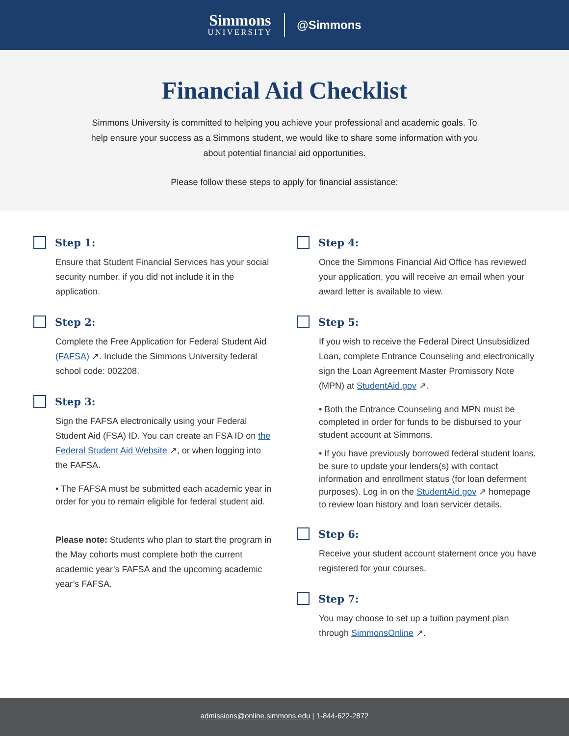Simmons
UNIVERSITY
@Simmons
Financial Aid Checklist
Simmons University is committed to helping you achieve your professional and academic goals. To help ensure your success as a Simmons student, we would like to share some information with you about potential financial aid opportunities.
Please follow these steps to apply for financial assistance:
Step 1:
Ensure that Student Financial Services has your social security number, if you did not include it in the application.
Step 2:
Complete the Free Application for Federal Student Aid (FAFSA) ↗. Include the Simmons University federal school code: 002208.
Step 3:
Sign the FAFSA electronically using your Federal Student Aid (FSA) ID. You can create an FSA ID on the Federal Student Aid Website ↗, or when logging into the FAFSA.
• The FAFSA must be submitted each academic year in order for you to remain eligible for federal student aid.
Please note: Students who plan to start the program in the May cohorts must complete both the current academic year’s FAFSA and the upcoming academic year’s FAFSA.
Step 4:
Once the Simmons Financial Aid Office has reviewed your application, you will receive an email when your award letter is available to view.
Step 5:
If you wish to receive the Federal Direct Unsubsidized Loan, complete Entrance Counseling and electronically sign the Loan Agreement Master Promissory Note (MPN) at StudentAid.gov ↗.
• Both the Entrance Counseling and MPN must be completed in order for funds to be disbursed to your student account at Simmons.
• If you have previously borrowed federal student loans, be sure to update your lenders(s) with contact information and enrollment status (for loan deferment purposes). Log in on the StudentAid.gov ↗ homepage to review loan history and loan servicer details.
Step 6:
Receive your student account statement once you have registered for your courses.
Step 7:
You may choose to set up a tuition payment plan through SimmonsOnline ↗.
admissions@online.simmons.edu | 1-844-622-2872